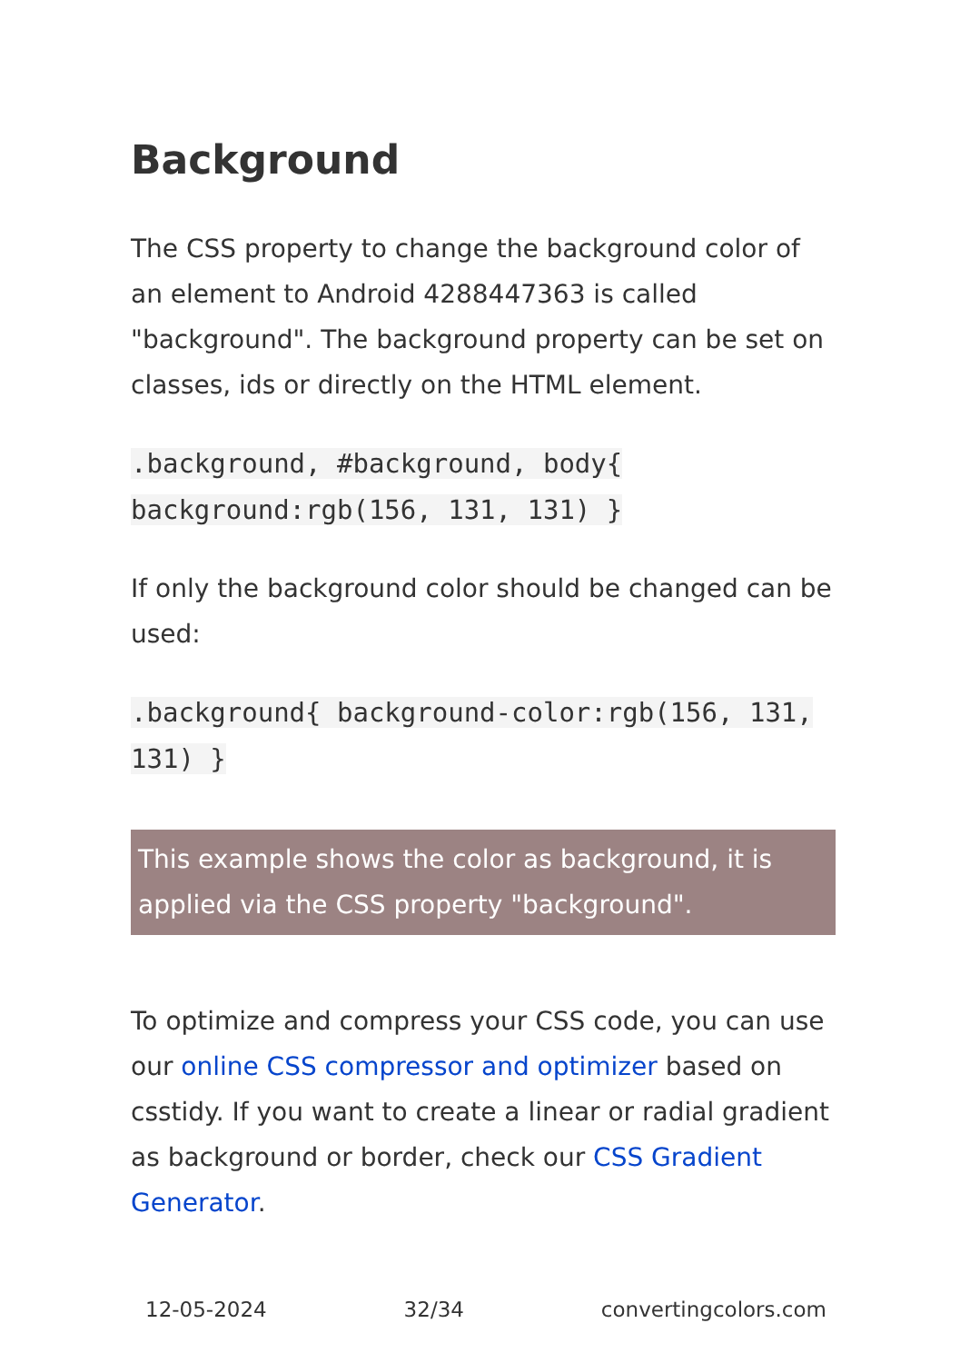Background
The CSS property to change the background color of an element to Android 4288447363 is called "background". The background property can be set on classes, ids or directly on the HTML element.
.background, #background, body{ background:rgb(156, 131, 131) }
If only the background color should be changed can be used:
.background{ background-color:rgb(156, 131, 131) }
This example shows the color as background, it is applied via the CSS property "background".
To optimize and compress your CSS code, you can use our online CSS compressor and optimizer based on csstidy. If you want to create a linear or radial gradient as background or border, check our CSS Gradient Generator.
12-05-2024 32/34 convertingcolors.com